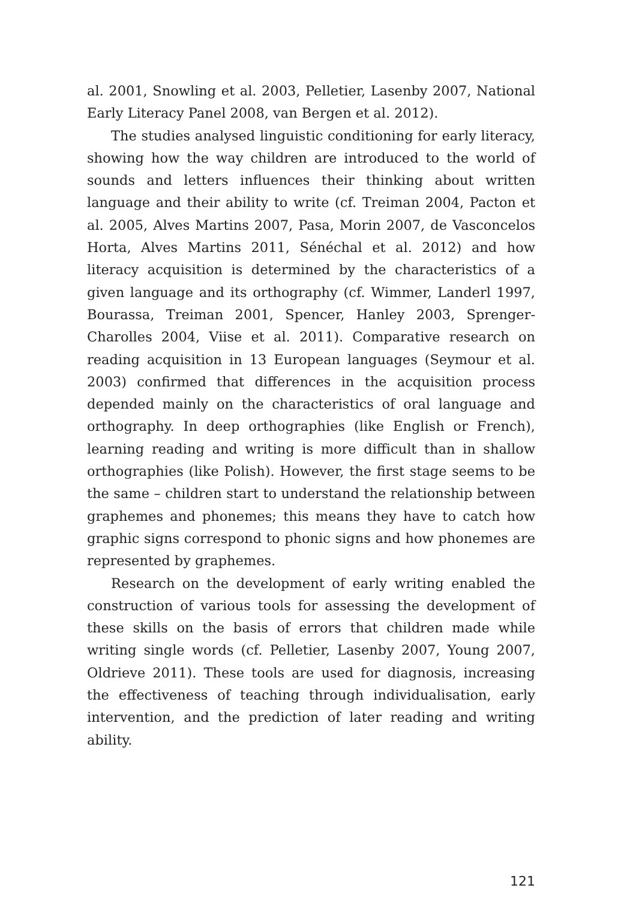al. 2001, Snowling et al. 2003, Pelletier, Lasenby 2007, National Early Literacy Panel 2008, van Bergen et al. 2012).
The studies analysed linguistic conditioning for early literacy, showing how the way children are introduced to the world of sounds and letters influences their thinking about written language and their ability to write (cf. Treiman 2004, Pacton et al. 2005, Alves Martins 2007, Pasa, Morin 2007, de Vasconcelos Horta, Alves Martins 2011, Sénéchal et al. 2012) and how literacy acquisition is determined by the characteristics of a given language and its orthography (cf. Wimmer, Landerl 1997, Bourassa, Treiman 2001, Spencer, Hanley 2003, Sprenger-Charolles 2004, Viise et al. 2011). Comparative research on reading acquisition in 13 European languages (Seymour et al. 2003) confirmed that differences in the acquisition process depended mainly on the characteristics of oral language and orthography. In deep orthographies (like English or French), learning reading and writing is more difficult than in shallow orthographies (like Polish). However, the first stage seems to be the same – children start to understand the relationship between graphemes and phonemes; this means they have to catch how graphic signs correspond to phonic signs and how phonemes are represented by graphemes.
Research on the development of early writing enabled the construction of various tools for assessing the development of these skills on the basis of errors that children made while writing single words (cf. Pelletier, Lasenby 2007, Young 2007, Oldrieve 2011). These tools are used for diagnosis, increasing the effectiveness of teaching through individualisation, early intervention, and the prediction of later reading and writing ability.
121